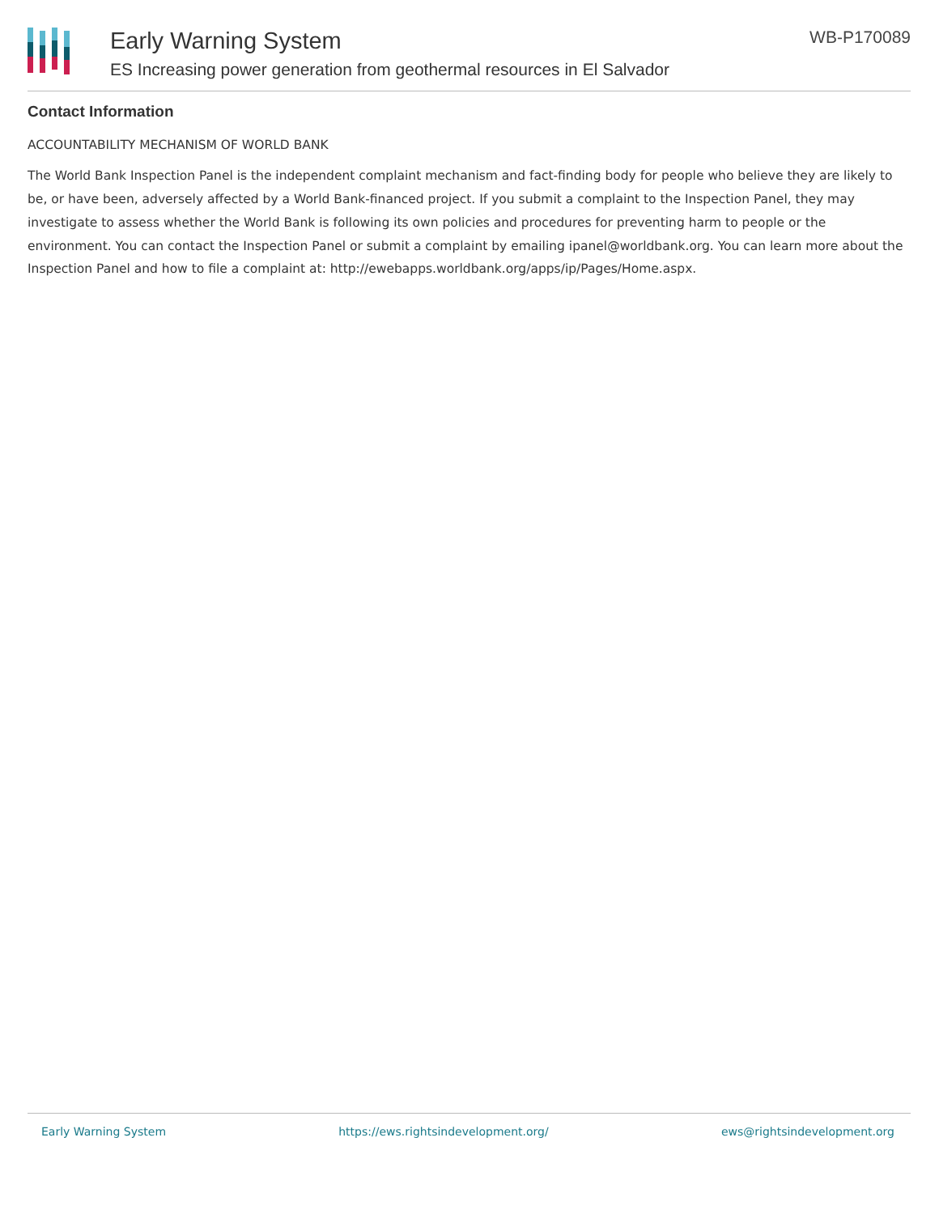Early Warning System
ES Increasing power generation from geothermal resources in El Salvador
WB-P170089
Contact Information
ACCOUNTABILITY MECHANISM OF WORLD BANK
The World Bank Inspection Panel is the independent complaint mechanism and fact-finding body for people who believe they are likely to be, or have been, adversely affected by a World Bank-financed project. If you submit a complaint to the Inspection Panel, they may investigate to assess whether the World Bank is following its own policies and procedures for preventing harm to people or the environment. You can contact the Inspection Panel or submit a complaint by emailing ipanel@worldbank.org. You can learn more about the Inspection Panel and how to file a complaint at: http://ewebapps.worldbank.org/apps/ip/Pages/Home.aspx.
Early Warning System https://ews.rightsindevelopment.org/ ews@rightsindevelopment.org